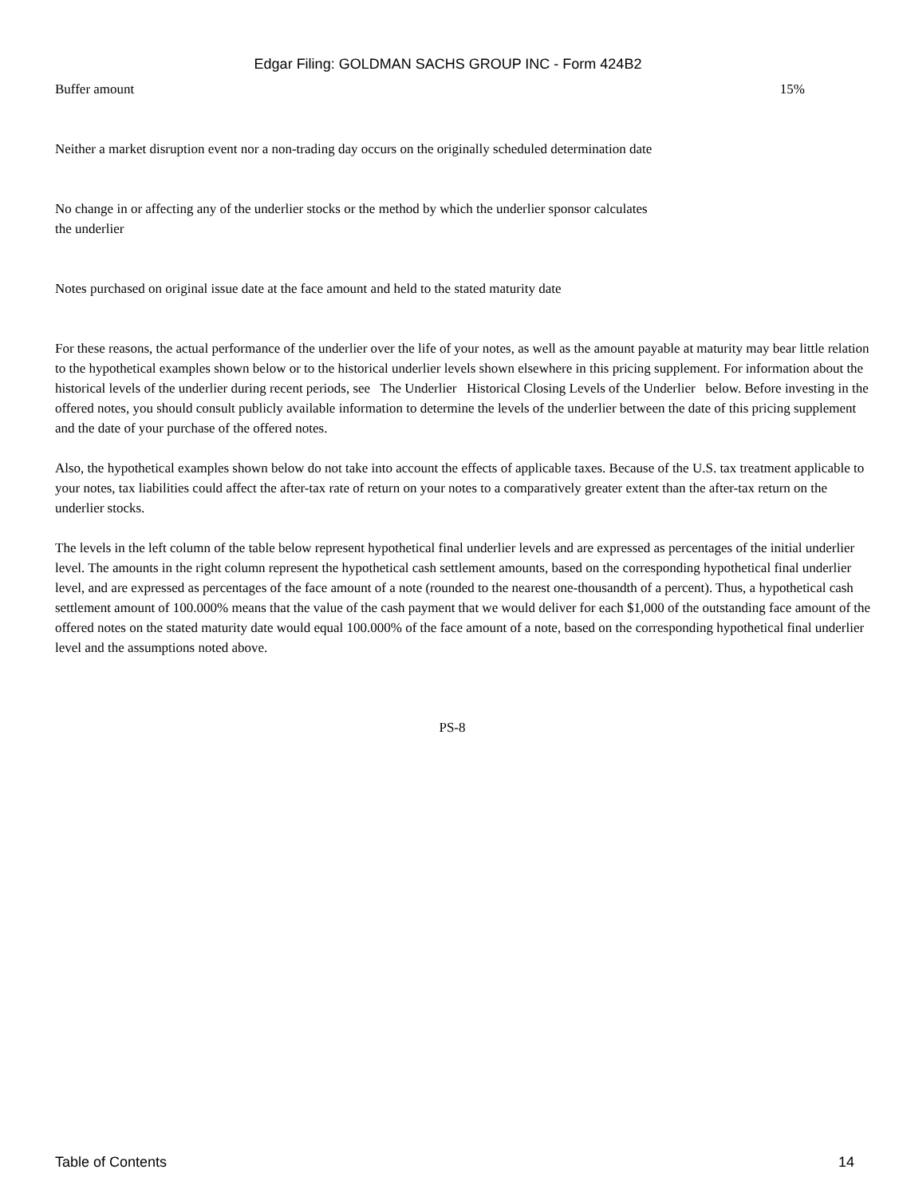Edgar Filing: GOLDMAN SACHS GROUP INC - Form 424B2
| Buffer amount | 15% |
Neither a market disruption event nor a non-trading day occurs on the originally scheduled determination date
No change in or affecting any of the underlier stocks or the method by which the underlier sponsor calculates
the underlier
Notes purchased on original issue date at the face amount and held to the stated maturity date
For these reasons, the actual performance of the underlier over the life of your notes, as well as the amount payable at maturity may bear little relation to the hypothetical examples shown below or to the historical underlier levels shown elsewhere in this pricing supplement. For information about the historical levels of the underlier during recent periods, see The Underlier Historical Closing Levels of the Underlier below. Before investing in the offered notes, you should consult publicly available information to determine the levels of the underlier between the date of this pricing supplement and the date of your purchase of the offered notes.
Also, the hypothetical examples shown below do not take into account the effects of applicable taxes. Because of the U.S. tax treatment applicable to your notes, tax liabilities could affect the after-tax rate of return on your notes to a comparatively greater extent than the after-tax return on the underlier stocks.
The levels in the left column of the table below represent hypothetical final underlier levels and are expressed as percentages of the initial underlier level. The amounts in the right column represent the hypothetical cash settlement amounts, based on the corresponding hypothetical final underlier level, and are expressed as percentages of the face amount of a note (rounded to the nearest one-thousandth of a percent). Thus, a hypothetical cash settlement amount of 100.000% means that the value of the cash payment that we would deliver for each $1,000 of the outstanding face amount of the offered notes on the stated maturity date would equal 100.000% of the face amount of a note, based on the corresponding hypothetical final underlier level and the assumptions noted above.
PS-8
Table of Contents 14